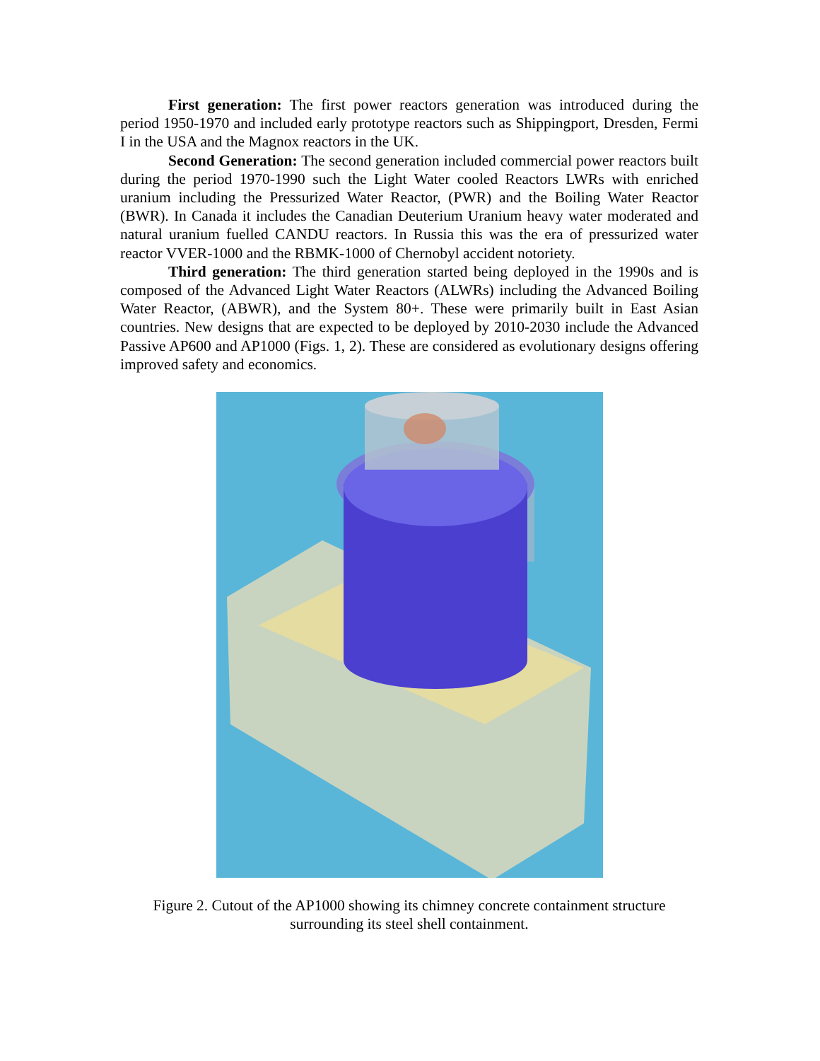First generation: The first power reactors generation was introduced during the period 1950-1970 and included early prototype reactors such as Shippingport, Dresden, Fermi I in the USA and the Magnox reactors in the UK.
Second Generation: The second generation included commercial power reactors built during the period 1970-1990 such the Light Water cooled Reactors LWRs with enriched uranium including the Pressurized Water Reactor, (PWR) and the Boiling Water Reactor (BWR). In Canada it includes the Canadian Deuterium Uranium heavy water moderated and natural uranium fuelled CANDU reactors. In Russia this was the era of pressurized water reactor VVER-1000 and the RBMK-1000 of Chernobyl accident notoriety.
Third generation: The third generation started being deployed in the 1990s and is composed of the Advanced Light Water Reactors (ALWRs) including the Advanced Boiling Water Reactor, (ABWR), and the System 80+. These were primarily built in East Asian countries. New designs that are expected to be deployed by 2010-2030 include the Advanced Passive AP600 and AP1000 (Figs. 1, 2). These are considered as evolutionary designs offering improved safety and economics.
Figure 2. Cutout of the AP1000 showing its chimney concrete containment structure
surrounding its steel shell containment.